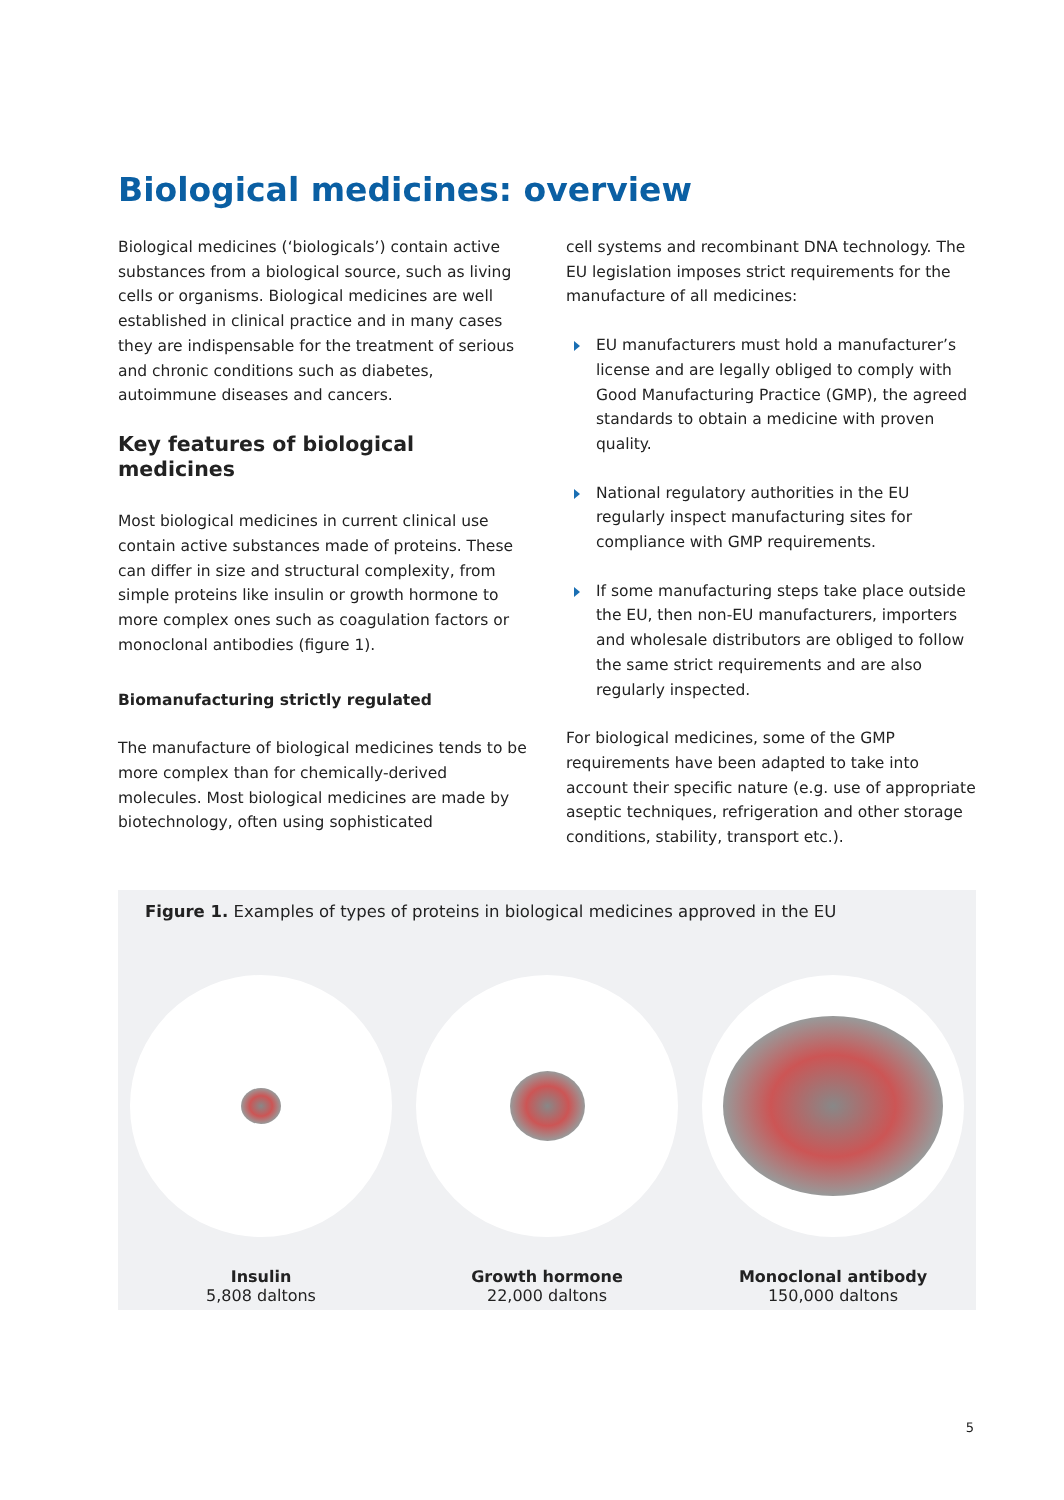Biological medicines: overview
Biological medicines (‘biologicals’) contain active substances from a biological source, such as living cells or organisms. Biological medicines are well established in clinical practice and in many cases they are indispensable for the treatment of serious and chronic conditions such as diabetes, autoimmune diseases and cancers.
Key features of biological medicines
Most biological medicines in current clinical use contain active substances made of proteins. These can differ in size and structural complexity, from simple proteins like insulin or growth hormone to more complex ones such as coagulation factors or monoclonal antibodies (figure 1).
Biomanufacturing strictly regulated
The manufacture of biological medicines tends to be more complex than for chemically-derived molecules. Most biological medicines are made by biotechnology, often using sophisticated
cell systems and recombinant DNA technology. The EU legislation imposes strict requirements for the manufacture of all medicines:
EU manufacturers must hold a manufacturer’s license and are legally obliged to comply with Good Manufacturing Practice (GMP), the agreed standards to obtain a medicine with proven quality.
National regulatory authorities in the EU regularly inspect manufacturing sites for compliance with GMP requirements.
If some manufacturing steps take place outside the EU, then non-EU manufacturers, importers and wholesale distributors are obliged to follow the same strict requirements and are also regularly inspected.
For biological medicines, some of the GMP requirements have been adapted to take into account their specific nature (e.g. use of appropriate aseptic techniques, refrigeration and other storage conditions, stability, transport etc.).
Figure 1. Examples of types of proteins in biological medicines approved in the EU
Insulin
5,808 daltons
Growth hormone
22,000 daltons
Monoclonal antibody
150,000 daltons
5